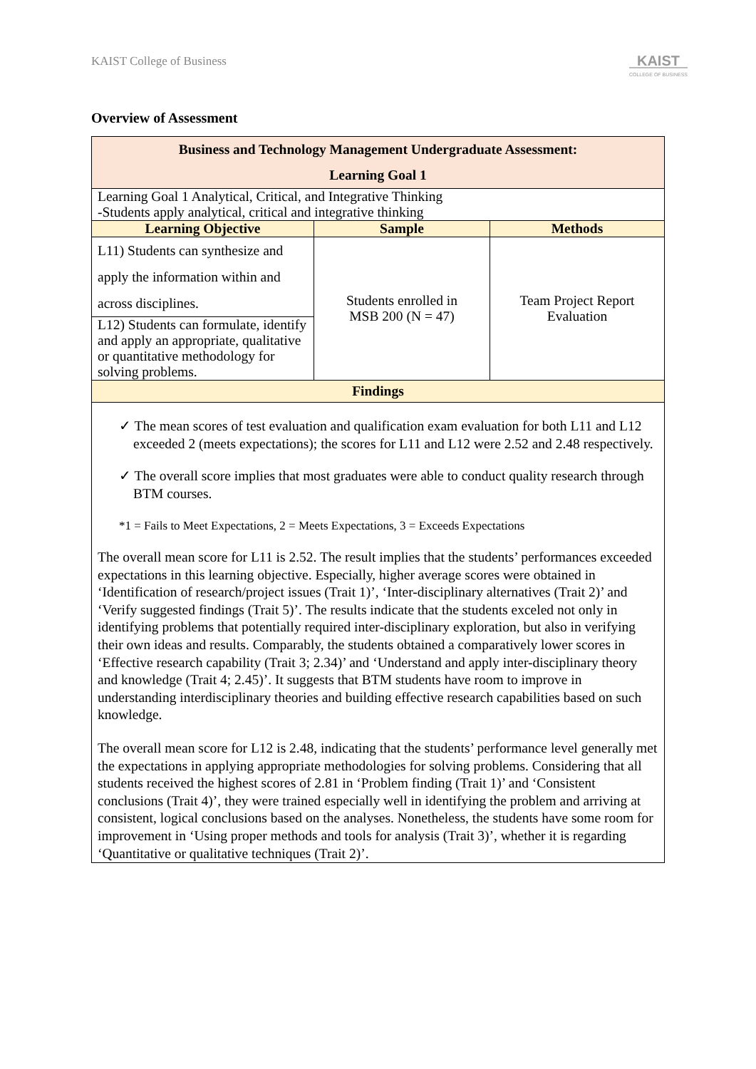KAIST College of Business
KAIST
COLLEGE OF BUSINESS
Overview of Assessment
| Business and Technology Management Undergraduate Assessment: Learning Goal 1 | | |
| Learning Goal 1 Analytical, Critical, and Integrative Thinking -Students apply analytical, critical and integrative thinking | | |
| Learning Objective | Sample | Methods |
| L11) Students can synthesize and apply the information within and across disciplines. | Students enrolled in MSB 200 (N = 47) | Team Project Report Evaluation |
| L12) Students can formulate, identify and apply an appropriate, qualitative or quantitative methodology for solving problems. | | |
| Findings | | |
| ✓ The mean scores of test evaluation and qualification exam evaluation for both L11 and L12 exceeded 2 (meets expectations); the scores for L11 and L12 were 2.52 and 2.48 respectively. ✓ The overall score implies that most graduates were able to conduct quality research through BTM courses. *1 = Fails to Meet Expectations, 2 = Meets Expectations, 3 = Exceeds Expectations The overall mean score for L11 is 2.52. The result implies that the students’ performances exceeded expectations in this learning objective. Especially, higher average scores were obtained in ‘Identification of research/project issues (Trait 1)’, ‘Inter-disciplinary alternatives (Trait 2)’ and ‘Verify suggested findings (Trait 5)’. The results indicate that the students exceled not only in identifying problems that potentially required inter-disciplinary exploration, but also in verifying their own ideas and results. Comparably, the students obtained a comparatively lower scores in ‘Effective research capability (Trait 3; 2.34)’ and ‘Understand and apply inter-disciplinary theory and knowledge (Trait 4; 2.45)’. It suggests that BTM students have room to improve in understanding interdisciplinary theories and building effective research capabilities based on such knowledge. The overall mean score for L12 is 2.48, indicating that the students’ performance level generally met the expectations in applying appropriate methodologies for solving problems. Considering that all students received the highest scores of 2.81 in ‘Problem finding (Trait 1)’ and ‘Consistent conclusions (Trait 4)’, they were trained especially well in identifying the problem and arriving at consistent, logical conclusions based on the analyses. Nonetheless, the students have some room for improvement in ‘Using proper methods and tools for analysis (Trait 3)’, whether it is regarding ‘Quantitative or qualitative techniques (Trait 2)’. | | |